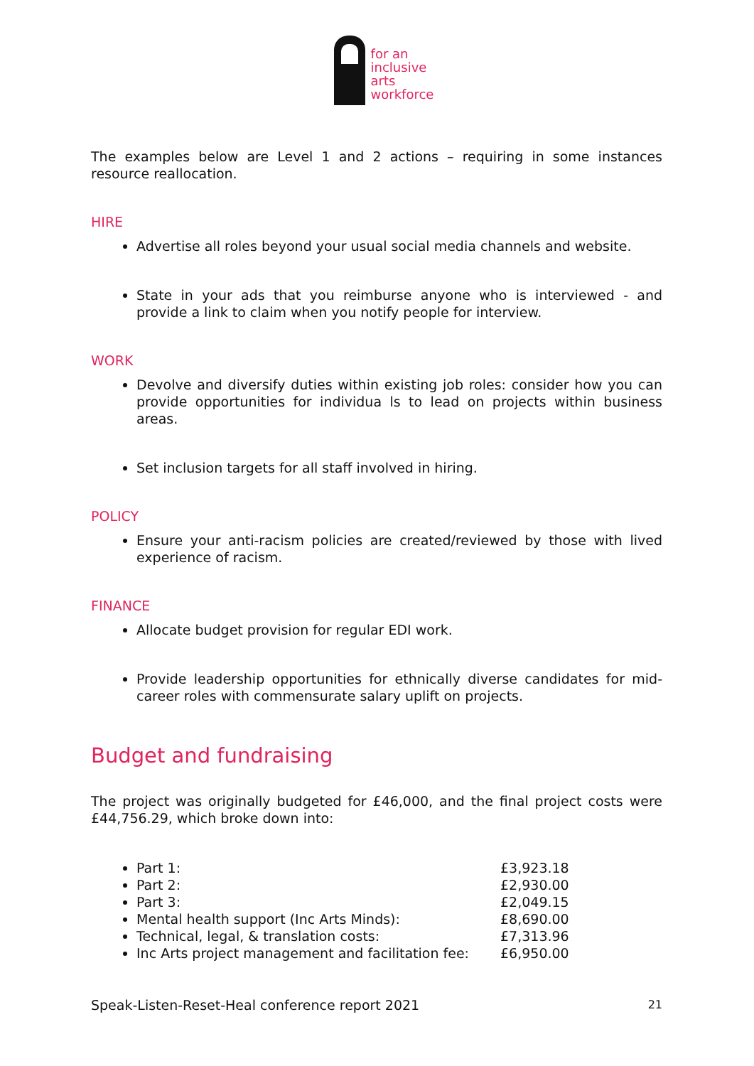for an
inclusive
arts
workforce
The examples below are Level 1 and 2 actions – requiring in some instances resource reallocation.
HIRE
Advertise all roles beyond your usual social media channels and website.
State in your ads that you reimburse anyone who is interviewed - and provide a link to claim when you notify people for interview.
WORK
Devolve and diversify duties within existing job roles: consider how you can provide opportunities for individua ls to lead on projects within business areas.
Set inclusion targets for all staff involved in hiring.
POLICY
Ensure your anti-racism policies are created/reviewed by those with lived experience of racism.
FINANCE
Allocate budget provision for regular EDI work.
Provide leadership opportunities for ethnically diverse candidates for mid-career roles with commensurate salary uplift on projects.
Budget and fundraising
The project was originally budgeted for £46,000, and the final project costs were £44,756.29, which broke down into:
Part 1: £3,923.18
Part 2: £2,930.00
Part 3: £2,049.15
Mental health support (Inc Arts Minds): £8,690.00
Technical, legal, & translation costs: £7,313.96
Inc Arts project management and facilitation fee: £6,950.00
Speak-Listen-Reset-Heal conference report 2021 21